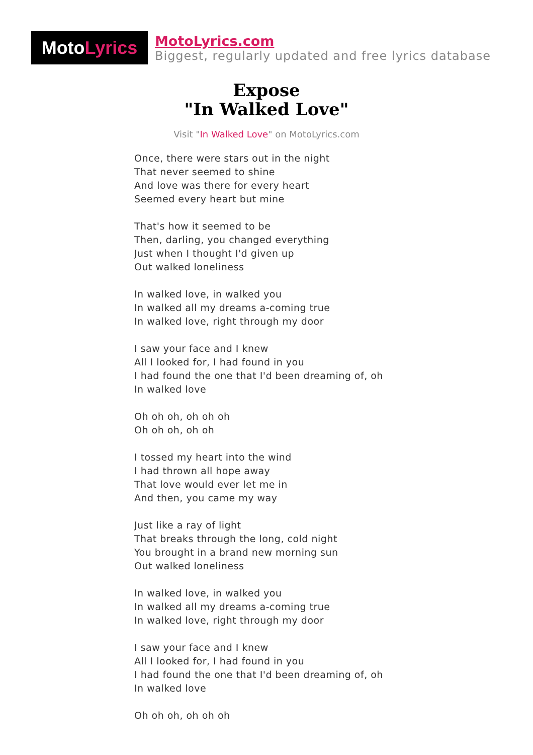Moto Lyrics
MotoLyrics.com
Biggest, regularly updated and free lyrics database
Expose
"In Walked Love"
Visit "In Walked Love" on MotoLyrics.com
Once, there were stars out in the night
That never seemed to shine
And love was there for every heart
Seemed every heart but mine
That's how it seemed to be
Then, darling, you changed everything
Just when I thought I'd given up
Out walked loneliness
In walked love, in walked you
In walked all my dreams a-coming true
In walked love, right through my door
I saw your face and I knew
All I looked for, I had found in you
I had found the one that I'd been dreaming of, oh
In walked love
Oh oh oh, oh oh oh
Oh oh oh, oh oh
I tossed my heart into the wind
I had thrown all hope away
That love would ever let me in
And then, you came my way
Just like a ray of light
That breaks through the long, cold night
You brought in a brand new morning sun
Out walked loneliness
In walked love, in walked you
In walked all my dreams a-coming true
In walked love, right through my door
I saw your face and I knew
All I looked for, I had found in you
I had found the one that I'd been dreaming of, oh
In walked love
Oh oh oh, oh oh oh